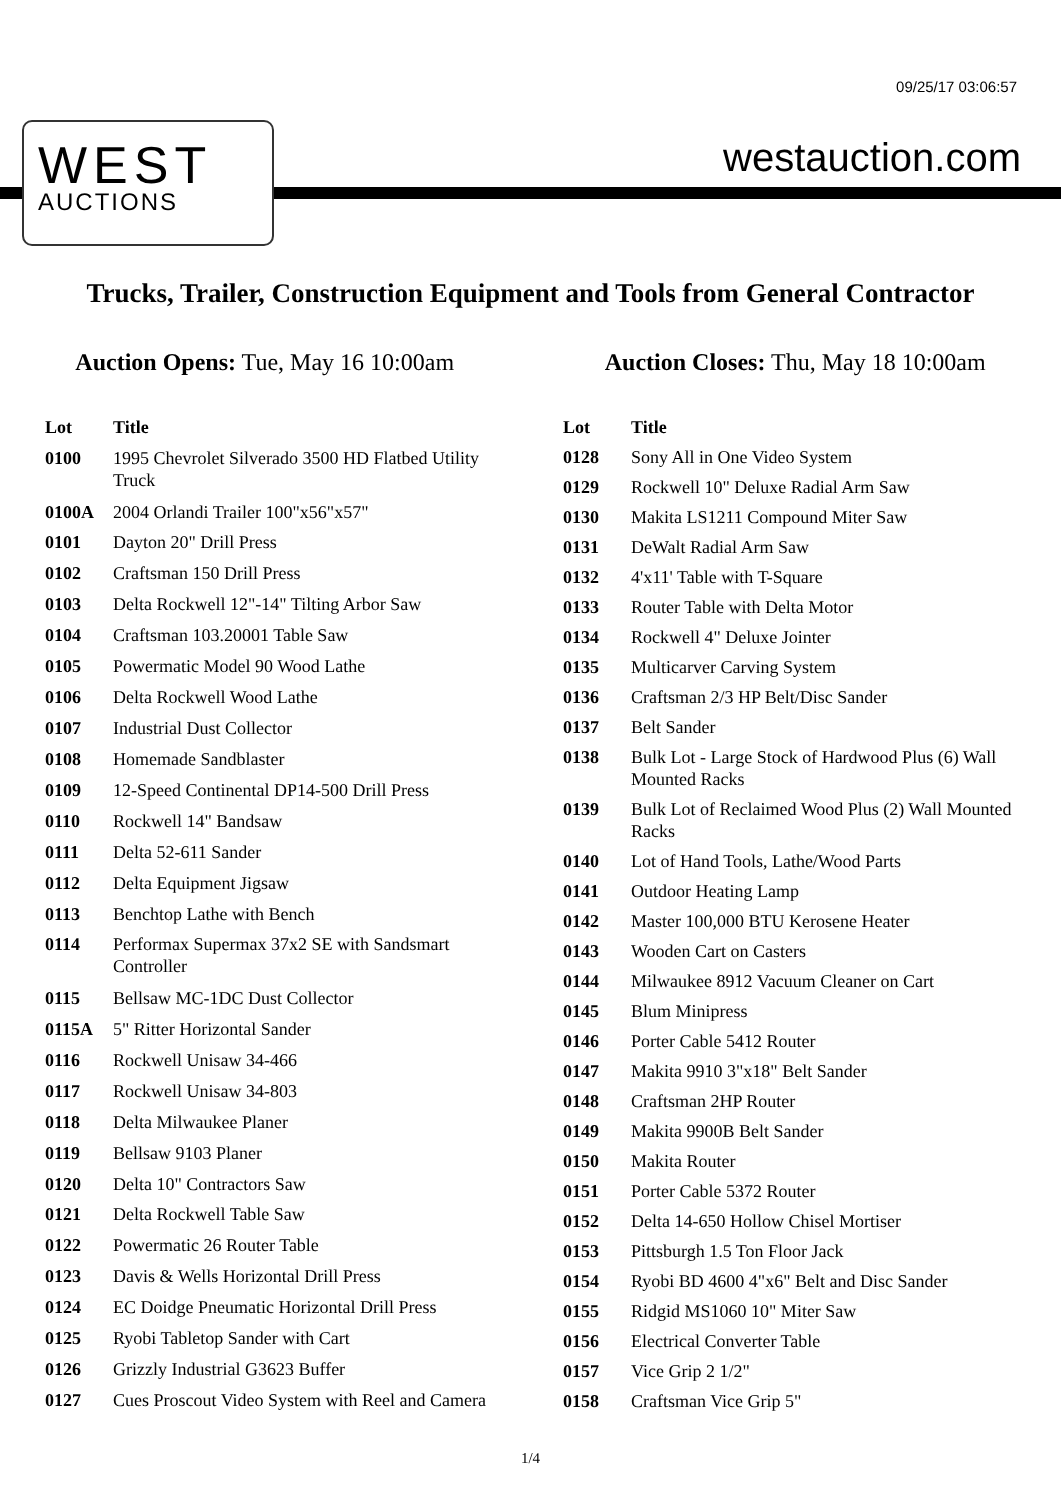09/25/17 03:06:57
WEST
AUCTIONS
westauction.com
Trucks, Trailer, Construction Equipment and Tools from General Contractor
Auction Opens: Tue, May 16 10:00am
Auction Closes: Thu, May 18 10:00am
| Lot | Title |
| --- | --- |
| 0100 | 1995 Chevrolet Silverado 3500 HD Flatbed Utility Truck |
| 0100A | 2004 Orlandi Trailer 100"x56"x57" |
| 0101 | Dayton 20" Drill Press |
| 0102 | Craftsman 150 Drill Press |
| 0103 | Delta Rockwell 12"-14" Tilting Arbor Saw |
| 0104 | Craftsman 103.20001 Table Saw |
| 0105 | Powermatic Model 90 Wood Lathe |
| 0106 | Delta Rockwell Wood Lathe |
| 0107 | Industrial Dust Collector |
| 0108 | Homemade Sandblaster |
| 0109 | 12-Speed Continental DP14-500 Drill Press |
| 0110 | Rockwell 14" Bandsaw |
| 0111 | Delta 52-611 Sander |
| 0112 | Delta Equipment Jigsaw |
| 0113 | Benchtop Lathe with Bench |
| 0114 | Performax Supermax 37x2 SE with Sandsmart Controller |
| 0115 | Bellsaw MC-1DC Dust Collector |
| 0115A | 5" Ritter Horizontal Sander |
| 0116 | Rockwell Unisaw 34-466 |
| 0117 | Rockwell Unisaw 34-803 |
| 0118 | Delta Milwaukee Planer |
| 0119 | Bellsaw 9103 Planer |
| 0120 | Delta 10" Contractors Saw |
| 0121 | Delta Rockwell Table Saw |
| 0122 | Powermatic 26 Router Table |
| 0123 | Davis & Wells Horizontal Drill Press |
| 0124 | EC Doidge Pneumatic Horizontal Drill Press |
| 0125 | Ryobi Tabletop Sander with Cart |
| 0126 | Grizzly Industrial G3623 Buffer |
| 0127 | Cues Proscout Video System with Reel and Camera |
| Lot | Title |
| --- | --- |
| 0128 | Sony All in One Video System |
| 0129 | Rockwell 10" Deluxe Radial Arm Saw |
| 0130 | Makita LS1211 Compound Miter Saw |
| 0131 | DeWalt Radial Arm Saw |
| 0132 | 4'x11' Table with T-Square |
| 0133 | Router Table with Delta Motor |
| 0134 | Rockwell 4" Deluxe Jointer |
| 0135 | Multicarver Carving System |
| 0136 | Craftsman 2/3 HP Belt/Disc Sander |
| 0137 | Belt Sander |
| 0138 | Bulk Lot - Large Stock of Hardwood Plus (6) Wall Mounted Racks |
| 0139 | Bulk Lot of Reclaimed Wood Plus (2) Wall Mounted Racks |
| 0140 | Lot of Hand Tools, Lathe/Wood Parts |
| 0141 | Outdoor Heating Lamp |
| 0142 | Master 100,000 BTU Kerosene Heater |
| 0143 | Wooden Cart on Casters |
| 0144 | Milwaukee 8912 Vacuum Cleaner on Cart |
| 0145 | Blum Minipress |
| 0146 | Porter Cable 5412 Router |
| 0147 | Makita 9910 3"x18" Belt Sander |
| 0148 | Craftsman 2HP Router |
| 0149 | Makita 9900B Belt Sander |
| 0150 | Makita Router |
| 0151 | Porter Cable 5372 Router |
| 0152 | Delta 14-650 Hollow Chisel Mortiser |
| 0153 | Pittsburgh 1.5 Ton Floor Jack |
| 0154 | Ryobi BD 4600 4"x6" Belt and Disc Sander |
| 0155 | Ridgid MS1060 10" Miter Saw |
| 0156 | Electrical Converter Table |
| 0157 | Vice Grip 2 1/2" |
| 0158 | Craftsman Vice Grip 5" |
1/4